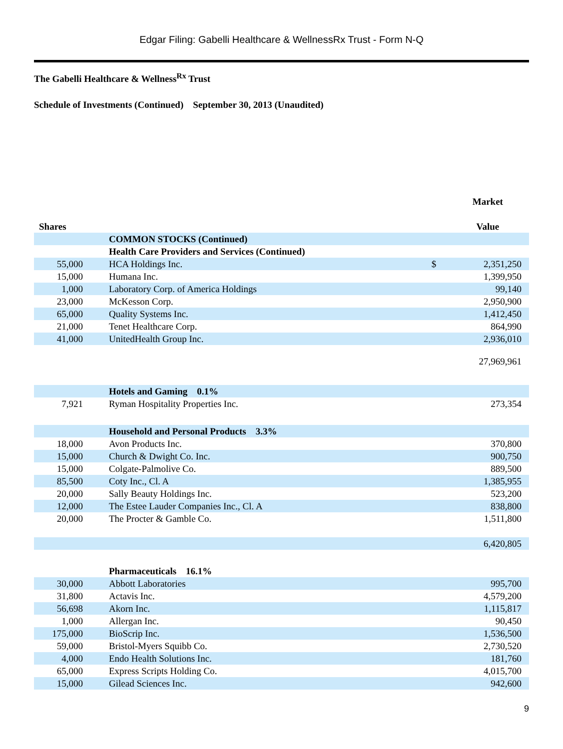Edgar Filing: Gabelli Healthcare & WellnessRx Trust - Form N-Q
The Gabelli Healthcare & Wellness<sup>Rx</sup> Trust
Schedule of Investments (Continued) September 30, 2013 (Unaudited)
| | | | Market |
| --- | --- | --- | --- |
| Shares | | | Value |
| | COMMON STOCKS (Continued) | | |
| | Health Care Providers and Services (Continued) | | |
| 55,000 | HCA Holdings Inc. | $ | 2,351,250 |
| 15,000 | Humana Inc. | | 1,399,950 |
| 1,000 | Laboratory Corp. of America Holdings | | 99,140 |
| 23,000 | McKesson Corp. | | 2,950,900 |
| 65,000 | Quality Systems Inc. | | 1,412,450 |
| 21,000 | Tenet Healthcare Corp. | | 864,990 |
| 41,000 | UnitedHealth Group Inc. | | 2,936,010 |
| | | | 27,969,961 |
| | Hotels and Gaming 0.1% | | |
| 7,921 | Ryman Hospitality Properties Inc. | | 273,354 |
| | Household and Personal Products 3.3% | | |
| 18,000 | Avon Products Inc. | | 370,800 |
| 15,000 | Church & Dwight Co. Inc. | | 900,750 |
| 15,000 | Colgate-Palmolive Co. | | 889,500 |
| 85,500 | Coty Inc., Cl. A | | 1,385,955 |
| 20,000 | Sally Beauty Holdings Inc. | | 523,200 |
| 12,000 | The Estee Lauder Companies Inc., Cl. A | | 838,800 |
| 20,000 | The Procter & Gamble Co. | | 1,511,800 |
| | | | 6,420,805 |
| | Pharmaceuticals 16.1% | | |
| 30,000 | Abbott Laboratories | | 995,700 |
| 31,800 | Actavis Inc. | | 4,579,200 |
| 56,698 | Akorn Inc. | | 1,115,817 |
| 1,000 | Allergan Inc. | | 90,450 |
| 175,000 | BioScrip Inc. | | 1,536,500 |
| 59,000 | Bristol-Myers Squibb Co. | | 2,730,520 |
| 4,000 | Endo Health Solutions Inc. | | 181,760 |
| 65,000 | Express Scripts Holding Co. | | 4,015,700 |
| 15,000 | Gilead Sciences Inc. | | 942,600 |
9